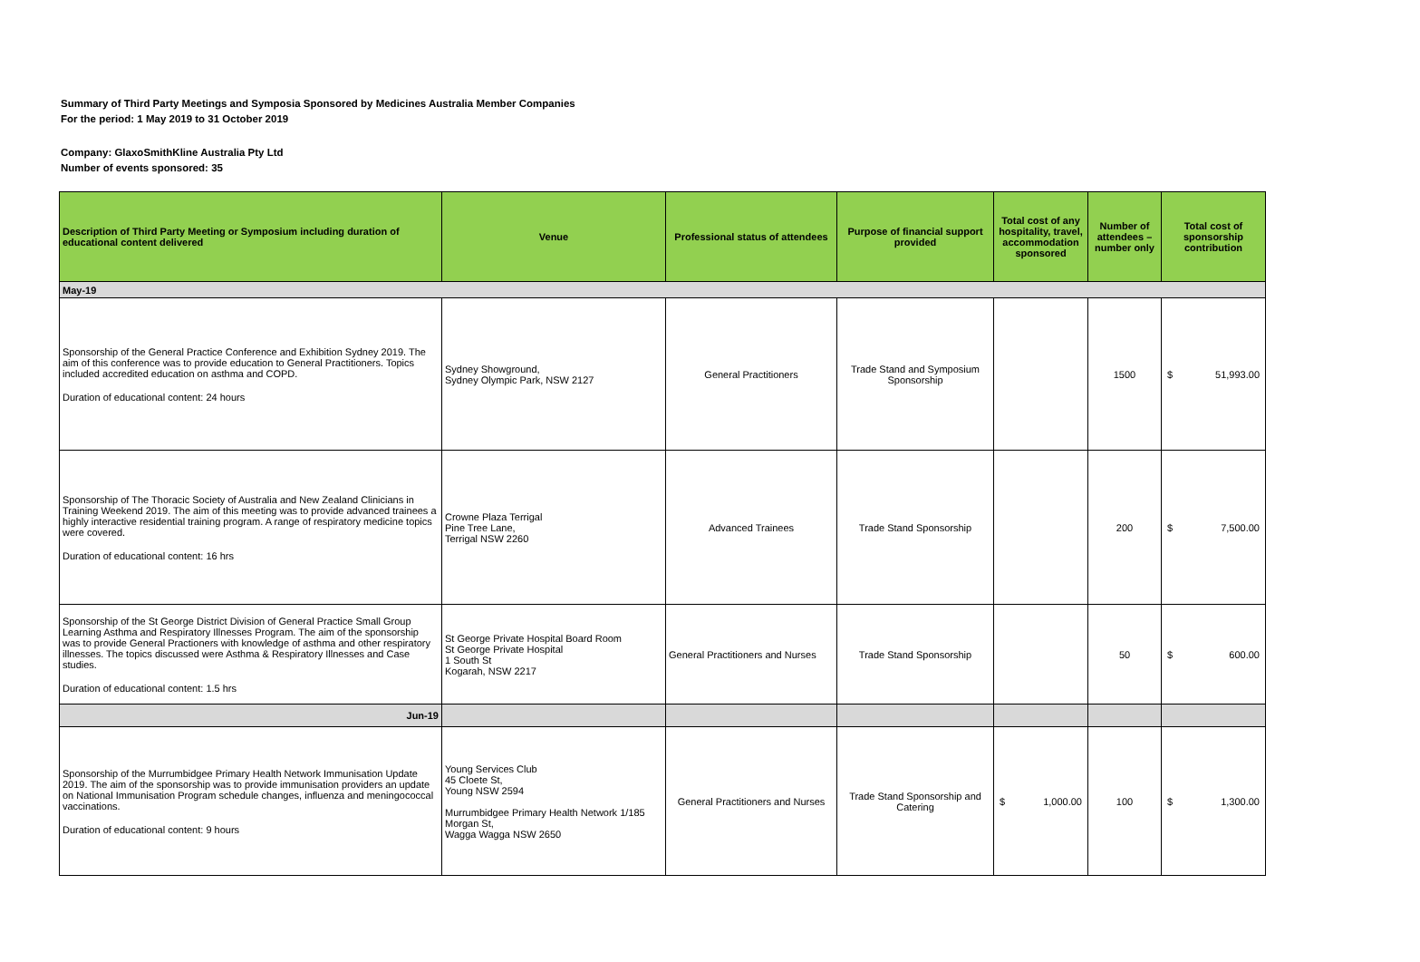Summary of Third Party Meetings and Symposia Sponsored by Medicines Australia Member Companies
For the period: 1 May 2019 to 31 October 2019
Company: GlaxoSmithKline Australia Pty Ltd
Number of events sponsored: 35
| Description of Third Party Meeting or Symposium including duration of educational content delivered | Venue | Professional status of attendees | Purpose of financial support provided | Total cost of any hospitality, travel, accommodation sponsored | Number of attendees – number only | Total cost of sponsorship contribution |
| --- | --- | --- | --- | --- | --- | --- |
| May-19 | | | | | | |
| Sponsorship of the General Practice Conference and Exhibition Sydney 2019. The aim of this conference was to provide education to General Practitioners. Topics included accredited education on asthma and COPD. Duration of educational content: 24 hours | Sydney Showground, Sydney Olympic Park, NSW 2127 | General Practitioners | Trade Stand and Symposium Sponsorship | | 1500 | $ 51,993.00 |
| Sponsorship of The Thoracic Society of Australia and New Zealand Clinicians in Training Weekend 2019. The aim of this meeting was to provide advanced trainees a highly interactive residential training program. A range of respiratory medicine topics were covered. Duration of educational content: 16 hrs | Crowne Plaza Terrigal Pine Tree Lane, Terrigal NSW 2260 | Advanced Trainees | Trade Stand Sponsorship | | 200 | $ 7,500.00 |
| Sponsorship of the St George District Division of General Practice Small Group Learning Asthma and Respiratory Illnesses Program. The aim of the sponsorship was to provide General Practioners with knowledge of asthma and other respiratory illnesses. The topics discussed were Asthma & Respiratory Illnesses and Case studies. Duration of educational content: 1.5 hrs | St George Private Hospital Board Room St George Private Hospital 1 South St Kogarah, NSW 2217 | General Practitioners and Nurses | Trade Stand Sponsorship | | 50 | $ 600.00 |
| Jun-19 | | | | | | |
| Sponsorship of the Murrumbidgee Primary Health Network Immunisation Update 2019. The aim of the sponsorship was to provide immunisation providers an update on National Immunisation Program schedule changes, influenza and meningococcal vaccinations. Duration of educational content: 9 hours | Young Services Club 45 Cloete St, Young NSW 2594 Murrumbidgee Primary Health Network 1/185 Morgan St, Wagga Wagga NSW 2650 | General Practitioners and Nurses | Trade Stand Sponsorship and Catering | $ 1,000.00 | 100 | $ 1,300.00 |